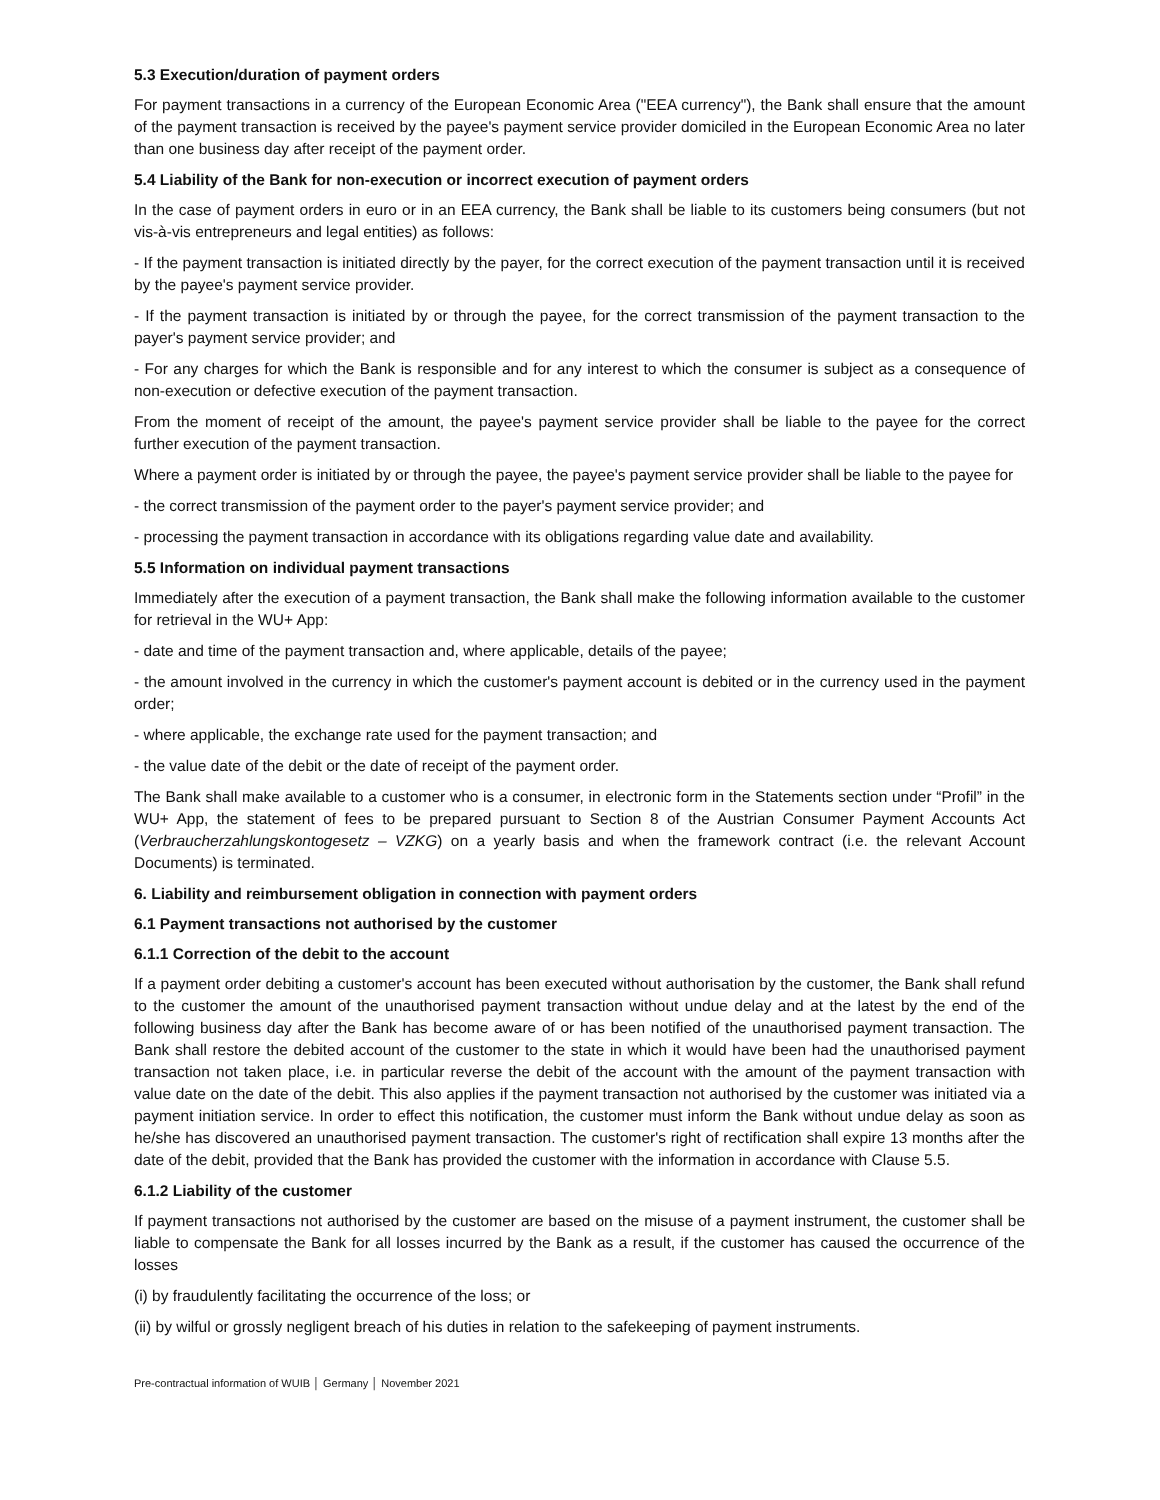5.3 Execution/duration of payment orders
For payment transactions in a currency of the European Economic Area ("EEA currency"), the Bank shall ensure that the amount of the payment transaction is received by the payee's payment service provider domiciled in the European Economic Area no later than one business day after receipt of the payment order.
5.4 Liability of the Bank for non-execution or incorrect execution of payment orders
In the case of payment orders in euro or in an EEA currency, the Bank shall be liable to its customers being consumers (but not vis-à-vis entrepreneurs and legal entities) as follows:
- If the payment transaction is initiated directly by the payer, for the correct execution of the payment transaction until it is received by the payee's payment service provider.
- If the payment transaction is initiated by or through the payee, for the correct transmission of the payment transaction to the payer's payment service provider; and
- For any charges for which the Bank is responsible and for any interest to which the consumer is subject as a consequence of non-execution or defective execution of the payment transaction.
From the moment of receipt of the amount, the payee's payment service provider shall be liable to the payee for the correct further execution of the payment transaction.
Where a payment order is initiated by or through the payee, the payee's payment service provider shall be liable to the payee for
- the correct transmission of the payment order to the payer's payment service provider; and
- processing the payment transaction in accordance with its obligations regarding value date and availability.
5.5 Information on individual payment transactions
Immediately after the execution of a payment transaction, the Bank shall make the following information available to the customer for retrieval in the WU+ App:
- date and time of the payment transaction and, where applicable, details of the payee;
- the amount involved in the currency in which the customer's payment account is debited or in the currency used in the payment order;
- where applicable, the exchange rate used for the payment transaction; and
- the value date of the debit or the date of receipt of the payment order.
The Bank shall make available to a customer who is a consumer, in electronic form in the Statements section under “Profil” in the WU+ App, the statement of fees to be prepared pursuant to Section 8 of the Austrian Consumer Payment Accounts Act (Verbraucherzahlungskontogesetz – VZKG) on a yearly basis and when the framework contract (i.e. the relevant Account Documents) is terminated.
6. Liability and reimbursement obligation in connection with payment orders
6.1 Payment transactions not authorised by the customer
6.1.1 Correction of the debit to the account
If a payment order debiting a customer's account has been executed without authorisation by the customer, the Bank shall refund to the customer the amount of the unauthorised payment transaction without undue delay and at the latest by the end of the following business day after the Bank has become aware of or has been notified of the unauthorised payment transaction. The Bank shall restore the debited account of the customer to the state in which it would have been had the unauthorised payment transaction not taken place, i.e. in particular reverse the debit of the account with the amount of the payment transaction with value date on the date of the debit. This also applies if the payment transaction not authorised by the customer was initiated via a payment initiation service. In order to effect this notification, the customer must inform the Bank without undue delay as soon as he/she has discovered an unauthorised payment transaction. The customer's right of rectification shall expire 13 months after the date of the debit, provided that the Bank has provided the customer with the information in accordance with Clause 5.5.
6.1.2 Liability of the customer
If payment transactions not authorised by the customer are based on the misuse of a payment instrument, the customer shall be liable to compensate the Bank for all losses incurred by the Bank as a result, if the customer has caused the occurrence of the losses
(i) by fraudulently facilitating the occurrence of the loss; or
(ii) by wilful or grossly negligent breach of his duties in relation to the safekeeping of payment instruments.
Pre-contractual information of WUIB │ Germany │ November 2021